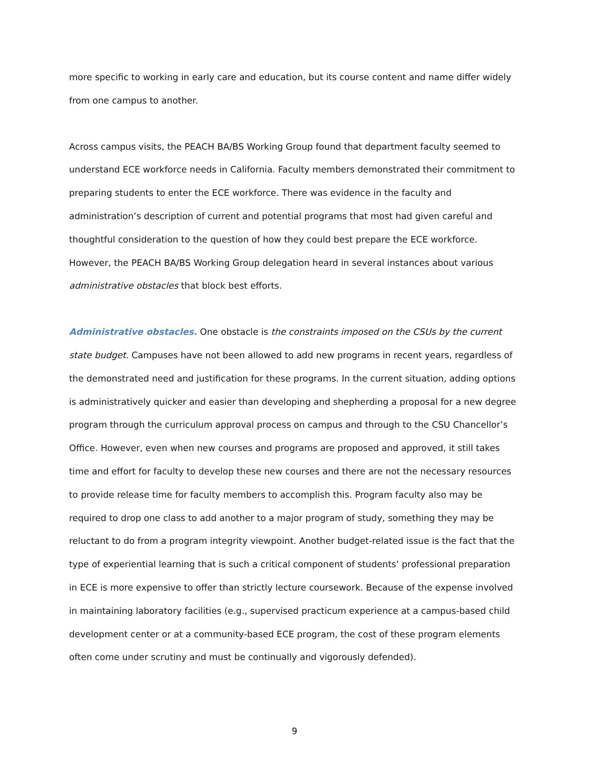more specific to working in early care and education, but its course content and name differ widely from one campus to another.
Across campus visits, the PEACH BA/BS Working Group found that department faculty seemed to understand ECE workforce needs in California. Faculty members demonstrated their commitment to preparing students to enter the ECE workforce. There was evidence in the faculty and administration’s description of current and potential programs that most had given careful and thoughtful consideration to the question of how they could best prepare the ECE workforce. However, the PEACH BA/BS Working Group delegation heard in several instances about various administrative obstacles that block best efforts.
Administrative obstacles. One obstacle is the constraints imposed on the CSUs by the current state budget. Campuses have not been allowed to add new programs in recent years, regardless of the demonstrated need and justification for these programs. In the current situation, adding options is administratively quicker and easier than developing and shepherding a proposal for a new degree program through the curriculum approval process on campus and through to the CSU Chancellor’s Office. However, even when new courses and programs are proposed and approved, it still takes time and effort for faculty to develop these new courses and there are not the necessary resources to provide release time for faculty members to accomplish this. Program faculty also may be required to drop one class to add another to a major program of study, something they may be reluctant to do from a program integrity viewpoint. Another budget-related issue is the fact that the type of experiential learning that is such a critical component of students’ professional preparation in ECE is more expensive to offer than strictly lecture coursework. Because of the expense involved in maintaining laboratory facilities (e.g., supervised practicum experience at a campus-based child development center or at a community-based ECE program, the cost of these program elements often come under scrutiny and must be continually and vigorously defended).
9